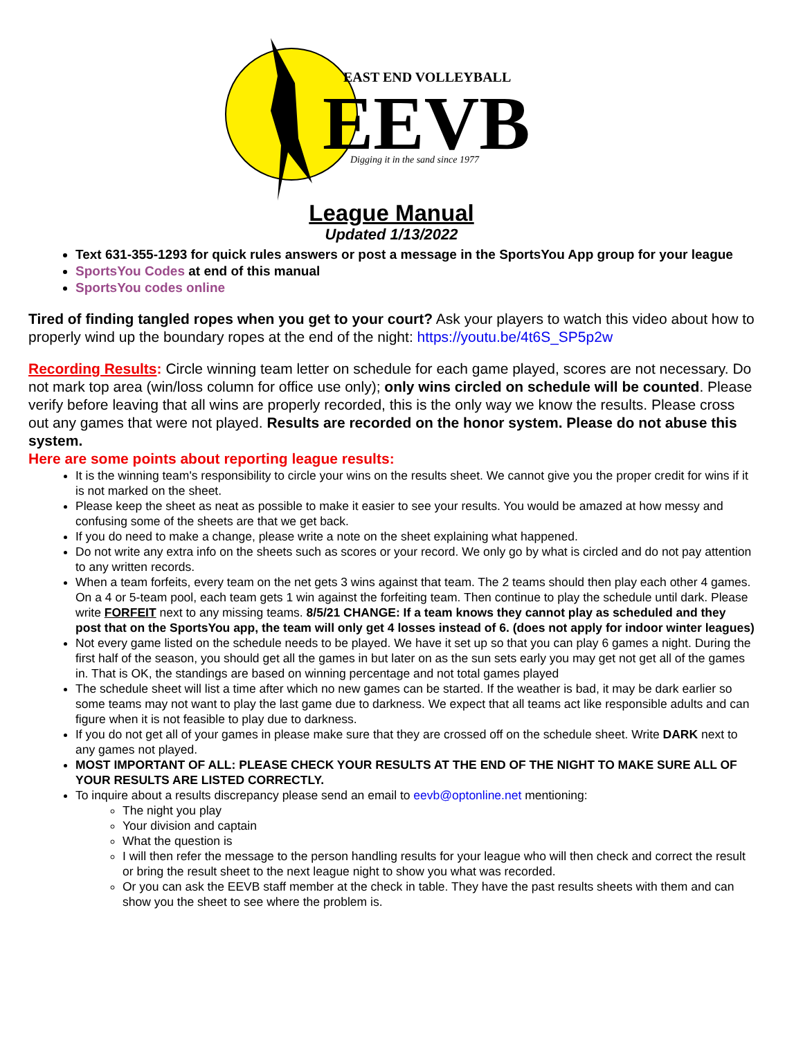EAST END VOLLEYBALL
EEVB
Digging it in the sand since 1977
League Manual
Updated 1/13/2022
Text 631-355-1293 for quick rules answers or post a message in the SportsYou App group for your league
SportsYou Codes at end of this manual
SportsYou codes online
Tired of finding tangled ropes when you get to your court? Ask your players to watch this video about how to properly wind up the boundary ropes at the end of the night: https://youtu.be/4t6S_SP5p2w
Recording Results: Circle winning team letter on schedule for each game played, scores are not necessary. Do not mark top area (win/loss column for office use only); only wins circled on schedule will be counted. Please verify before leaving that all wins are properly recorded, this is the only way we know the results. Please cross out any games that were not played. Results are recorded on the honor system. Please do not abuse this system.
Here are some points about reporting league results:
It is the winning team's responsibility to circle your wins on the results sheet. We cannot give you the proper credit for wins if it is not marked on the sheet.
Please keep the sheet as neat as possible to make it easier to see your results. You would be amazed at how messy and confusing some of the sheets are that we get back.
If you do need to make a change, please write a note on the sheet explaining what happened.
Do not write any extra info on the sheets such as scores or your record. We only go by what is circled and do not pay attention to any written records.
When a team forfeits, every team on the net gets 3 wins against that team. The 2 teams should then play each other 4 games. On a 4 or 5-team pool, each team gets 1 win against the forfeiting team. Then continue to play the schedule until dark. Please write FORFEIT next to any missing teams. 8/5/21 CHANGE: If a team knows they cannot play as scheduled and they post that on the SportsYou app, the team will only get 4 losses instead of 6. (does not apply for indoor winter leagues)
Not every game listed on the schedule needs to be played. We have it set up so that you can play 6 games a night. During the first half of the season, you should get all the games in but later on as the sun sets early you may get not get all of the games in. That is OK, the standings are based on winning percentage and not total games played
The schedule sheet will list a time after which no new games can be started. If the weather is bad, it may be dark earlier so some teams may not want to play the last game due to darkness. We expect that all teams act like responsible adults and can figure when it is not feasible to play due to darkness.
If you do not get all of your games in please make sure that they are crossed off on the schedule sheet. Write DARK next to any games not played.
MOST IMPORTANT OF ALL: PLEASE CHECK YOUR RESULTS AT THE END OF THE NIGHT TO MAKE SURE ALL OF YOUR RESULTS ARE LISTED CORRECTLY.
To inquire about a results discrepancy please send an email to eevb@optonline.net mentioning:
The night you play
Your division and captain
What the question is
I will then refer the message to the person handling results for your league who will then check and correct the result or bring the result sheet to the next league night to show you what was recorded.
Or you can ask the EEVB staff member at the check in table. They have the past results sheets with them and can show you the sheet to see where the problem is.